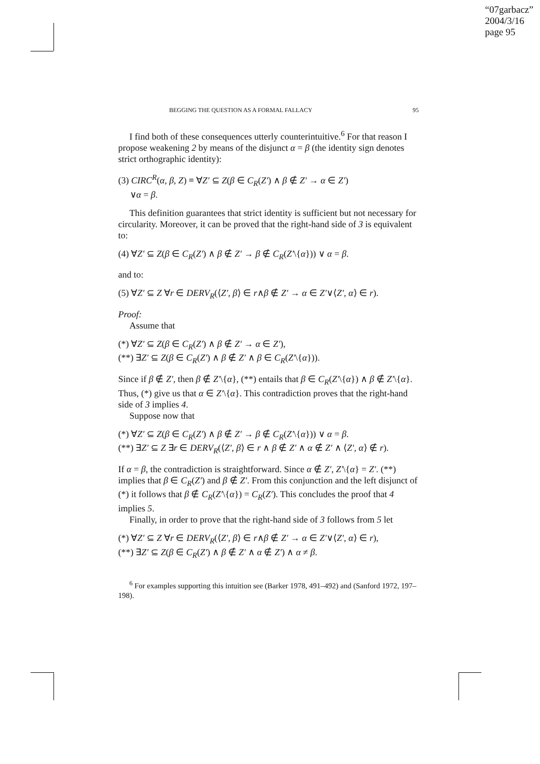“07garbacz”
2004/3/16
page 95
BEGGING THE QUESTION AS A FORMAL FALLACY 95
I find both of these consequences utterly counterintuitive.<sup>6</sup> For that reason I propose weakening 2 by means of the disjunct α = β (the identity sign denotes strict orthographic identity):
(3) CIRC<sup>R</sup>(α, β, Z) ≡ ∀Z′ ⊆ Z(β ∈ C<sub>R</sub>(Z′) ∧ β ∉ Z′ → α ∈ Z′)
∨α = β.
This definition guarantees that strict identity is sufficient but not necessary for circularity. Moreover, it can be proved that the right-hand side of 3 is equivalent to:
(4) ∀Z′ ⊆ Z(β ∈ C<sub>R</sub>(Z′) ∧ β ∉ Z′ → β ∉ C<sub>R</sub>(Z′\{α})) ∨ α = β.
and to:
(5) ∀Z′ ⊆ Z ∀r ∈ DERV<sub>R</sub>(⟨Z′, β⟩ ∈ r∧β ∉ Z′ → α ∈ Z′∨⟨Z′, α⟩ ∈ r).
Proof:
Assume that
(*) ∀Z′ ⊆ Z(β ∈ C<sub>R</sub>(Z′) ∧ β ∉ Z′ → α ∈ Z′),
(**) ∃Z′ ⊆ Z(β ∈ C<sub>R</sub>(Z′) ∧ β ∉ Z′ ∧ β ∈ C<sub>R</sub>(Z′\{α})).
Since if β ∉ Z′, then β ∉ Z′\{α}, (**) entails that β ∈ C<sub>R</sub>(Z′\{α}) ∧ β ∉ Z′\{α}. Thus, (*) give us that α ∈ Z′\{α}. This contradiction proves that the right-hand side of 3 implies 4.
Suppose now that
(*) ∀Z′ ⊆ Z(β ∈ C<sub>R</sub>(Z′) ∧ β ∉ Z′ → β ∉ C<sub>R</sub>(Z′\{α})) ∨ α = β.
(**) ∃Z′ ⊆ Z ∃r ∈ DERV<sub>R</sub>(⟨Z′, β⟩ ∈ r ∧ β ∉ Z′ ∧ α ∉ Z′ ∧ ⟨Z′, α⟩ ∉ r).
If α = β, the contradiction is straightforward. Since α ∉ Z′, Z′\{α} = Z′. (**) implies that β ∈ C<sub>R</sub>(Z′) and β ∉ Z′. From this conjunction and the left disjunct of (*) it follows that β ∉ C<sub>R</sub>(Z′\{α}) = C<sub>R</sub>(Z′). This concludes the proof that 4 implies 5.
Finally, in order to prove that the right-hand side of 3 follows from 5 let
(*) ∀Z′ ⊆ Z ∀r ∈ DERV<sub>R</sub>(⟨Z′, β⟩ ∈ r∧β ∉ Z′ → α ∈ Z′∨⟨Z′, α⟩ ∈ r),
(**) ∃Z′ ⊆ Z(β ∈ C<sub>R</sub>(Z′) ∧ β ∉ Z′ ∧ α ∉ Z′) ∧ α ≠ β.
<sup>6</sup> For examples supporting this intuition see (Barker 1978, 491–492) and (Sanford 1972, 197–198).